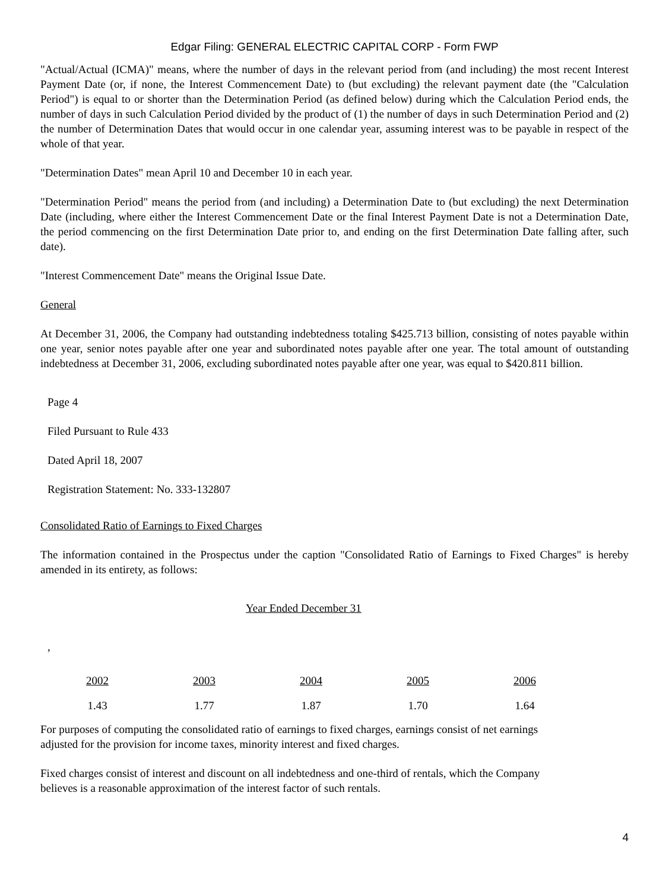Edgar Filing: GENERAL ELECTRIC CAPITAL CORP - Form FWP
"Actual/Actual (ICMA)" means, where the number of days in the relevant period from (and including) the most recent Interest Payment Date (or, if none, the Interest Commencement Date) to (but excluding) the relevant payment date (the "Calculation Period") is equal to or shorter than the Determination Period (as defined below) during which the Calculation Period ends, the number of days in such Calculation Period divided by the product of (1) the number of days in such Determination Period and (2) the number of Determination Dates that would occur in one calendar year, assuming interest was to be payable in respect of the whole of that year.
"Determination Dates" mean April 10 and December 10 in each year.
"Determination Period" means the period from (and including) a Determination Date to (but excluding) the next Determination Date (including, where either the Interest Commencement Date or the final Interest Payment Date is not a Determination Date, the period commencing on the first Determination Date prior to, and ending on the first Determination Date falling after, such date).
"Interest Commencement Date" means the Original Issue Date.
General
At December 31, 2006, the Company had outstanding indebtedness totaling $425.713 billion, consisting of notes payable within one year, senior notes payable after one year and subordinated notes payable after one year. The total amount of outstanding indebtedness at December 31, 2006, excluding subordinated notes payable after one year, was equal to $420.811 billion.
Page 4
Filed Pursuant to Rule 433
Dated April 18, 2007
Registration Statement: No. 333-132807
Consolidated Ratio of Earnings to Fixed Charges
The information contained in the Prospectus under the caption "Consolidated Ratio of Earnings to Fixed Charges" is hereby amended in its entirety, as follows:
Year Ended December 31
,
| 2002 | 2003 | 2004 | 2005 | 2006 |
| 1.43 | 1.77 | 1.87 | 1.70 | 1.64 |
For purposes of computing the consolidated ratio of earnings to fixed charges, earnings consist of net earnings
adjusted for the provision for income taxes, minority interest and fixed charges.
Fixed charges consist of interest and discount on all indebtedness and one-third of rentals, which the Company
believes is a reasonable approximation of the interest factor of such rentals.
4